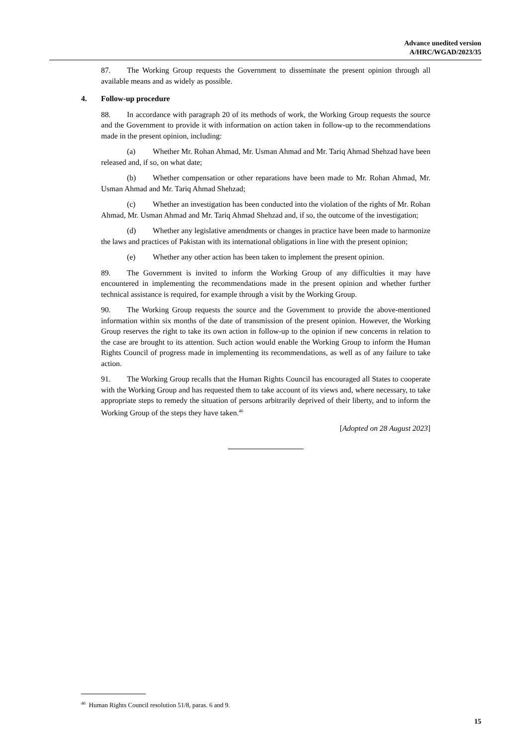Advance unedited version
A/HRC/WGAD/2023/35
87. The Working Group requests the Government to disseminate the present opinion through all available means and as widely as possible.
4. Follow-up procedure
88. In accordance with paragraph 20 of its methods of work, the Working Group requests the source and the Government to provide it with information on action taken in follow-up to the recommendations made in the present opinion, including:
(a) Whether Mr. Rohan Ahmad, Mr. Usman Ahmad and Mr. Tariq Ahmad Shehzad have been released and, if so, on what date;
(b) Whether compensation or other reparations have been made to Mr. Rohan Ahmad, Mr. Usman Ahmad and Mr. Tariq Ahmad Shehzad;
(c) Whether an investigation has been conducted into the violation of the rights of Mr. Rohan Ahmad, Mr. Usman Ahmad and Mr. Tariq Ahmad Shehzad and, if so, the outcome of the investigation;
(d) Whether any legislative amendments or changes in practice have been made to harmonize the laws and practices of Pakistan with its international obligations in line with the present opinion;
(e) Whether any other action has been taken to implement the present opinion.
89. The Government is invited to inform the Working Group of any difficulties it may have encountered in implementing the recommendations made in the present opinion and whether further technical assistance is required, for example through a visit by the Working Group.
90. The Working Group requests the source and the Government to provide the above-mentioned information within six months of the date of transmission of the present opinion. However, the Working Group reserves the right to take its own action in follow-up to the opinion if new concerns in relation to the case are brought to its attention. Such action would enable the Working Group to inform the Human Rights Council of progress made in implementing its recommendations, as well as of any failure to take action.
91. The Working Group recalls that the Human Rights Council has encouraged all States to cooperate with the Working Group and has requested them to take account of its views and, where necessary, to take appropriate steps to remedy the situation of persons arbitrarily deprived of their liberty, and to inform the Working Group of the steps they have taken.<sup>46</sup>
[Adopted on 28 August 2023]
<sup>46</sup> Human Rights Council resolution 51/8, paras. 6 and 9.
15